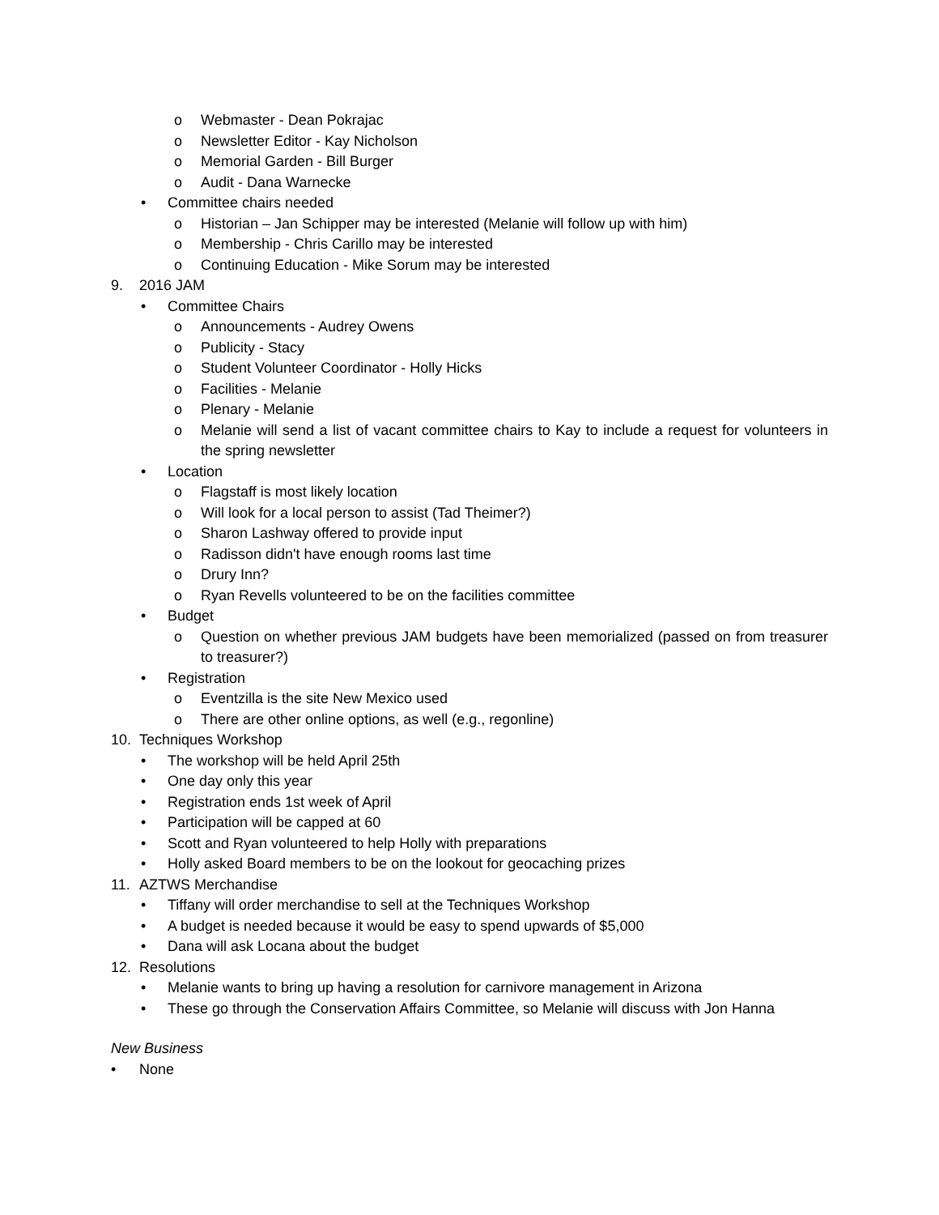o Webmaster - Dean Pokrajac
o Newsletter Editor - Kay Nicholson
o Memorial Garden - Bill Burger
o Audit - Dana Warnecke
• Committee chairs needed
o Historian – Jan Schipper may be interested (Melanie will follow up with him)
o Membership - Chris Carillo may be interested
o Continuing Education - Mike Sorum may be interested
9. 2016 JAM
• Committee Chairs
o Announcements - Audrey Owens
o Publicity - Stacy
o Student Volunteer Coordinator - Holly Hicks
o Facilities - Melanie
o Plenary - Melanie
o Melanie will send a list of vacant committee chairs to Kay to include a request for volunteers in the spring newsletter
• Location
o Flagstaff is most likely location
o Will look for a local person to assist (Tad Theimer?)
o Sharon Lashway offered to provide input
o Radisson didn't have enough rooms last time
o Drury Inn?
o Ryan Revells volunteered to be on the facilities committee
• Budget
o Question on whether previous JAM budgets have been memorialized (passed on from treasurer to treasurer?)
• Registration
o Eventzilla is the site New Mexico used
o There are other online options, as well (e.g., regonline)
10. Techniques Workshop
• The workshop will be held April 25th
• One day only this year
• Registration ends 1st week of April
• Participation will be capped at 60
• Scott and Ryan volunteered to help Holly with preparations
• Holly asked Board members to be on the lookout for geocaching prizes
11. AZTWS Merchandise
• Tiffany will order merchandise to sell at the Techniques Workshop
• A budget is needed because it would be easy to spend upwards of $5,000
• Dana will ask Locana about the budget
12. Resolutions
• Melanie wants to bring up having a resolution for carnivore management in Arizona
• These go through the Conservation Affairs Committee, so Melanie will discuss with Jon Hanna
New Business
• None